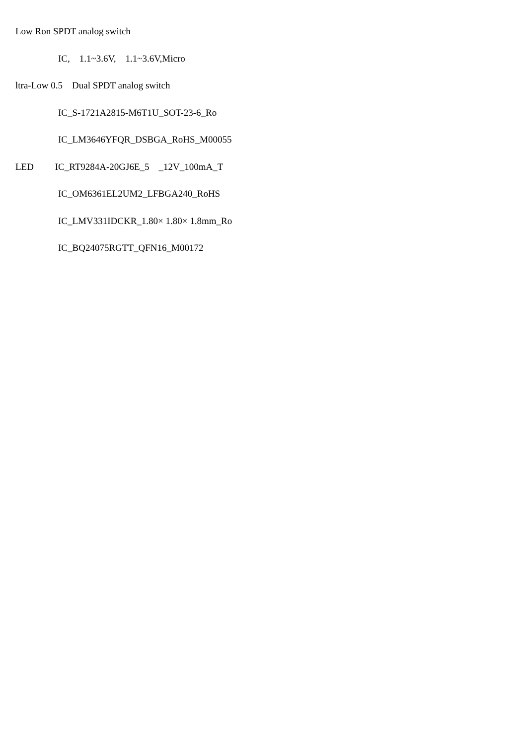Low Ron SPDT analog switch
IC, 1.1~3.6V, 1.1~3.6V,Micro
ltra-Low 0.5 Dual SPDT analog switch
IC_S-1721A2815-M6T1U_SOT-23-6_Ro
IC_LM3646YFQR_DSBGA_RoHS_M00055
LED IC_RT9284A-20GJ6E_5 _12V_100mA_T
IC_OM6361EL2UM2_LFBGA240_RoHS
IC_LMV331IDCKR_1.80× 1.80× 1.8mm_Ro
IC_BQ24075RGTT_QFN16_M00172